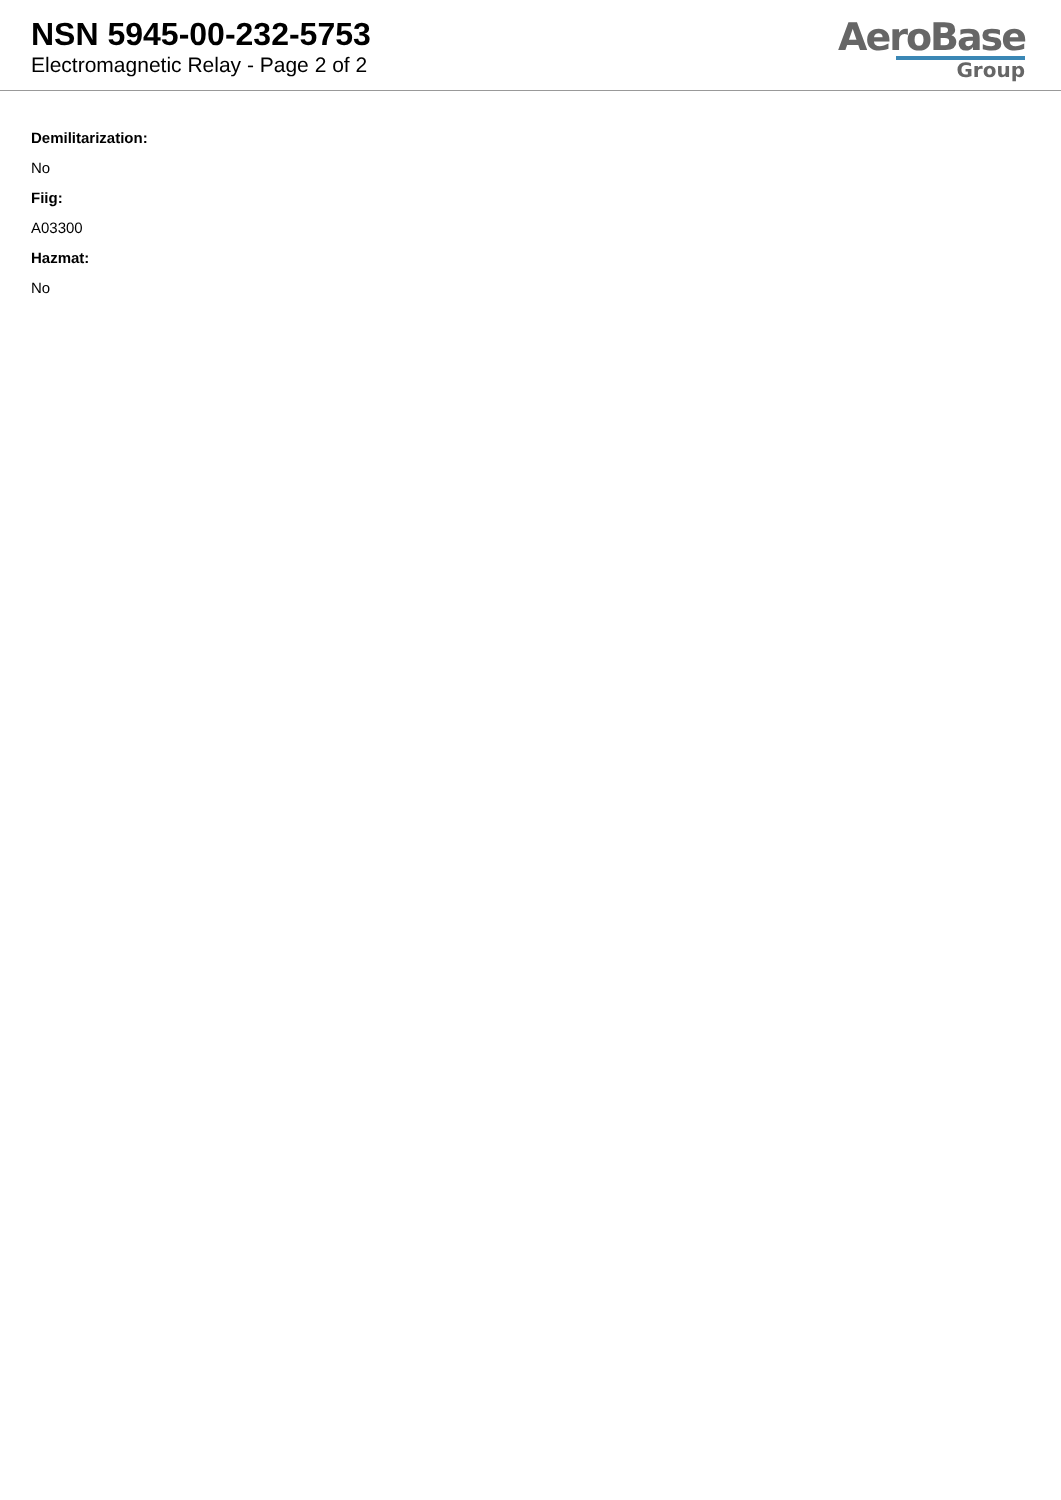NSN 5945-00-232-5753
Electromagnetic Relay - Page 2 of 2
AeroBase
Group
Demilitarization:
No
Fiig:
A03300
Hazmat:
No